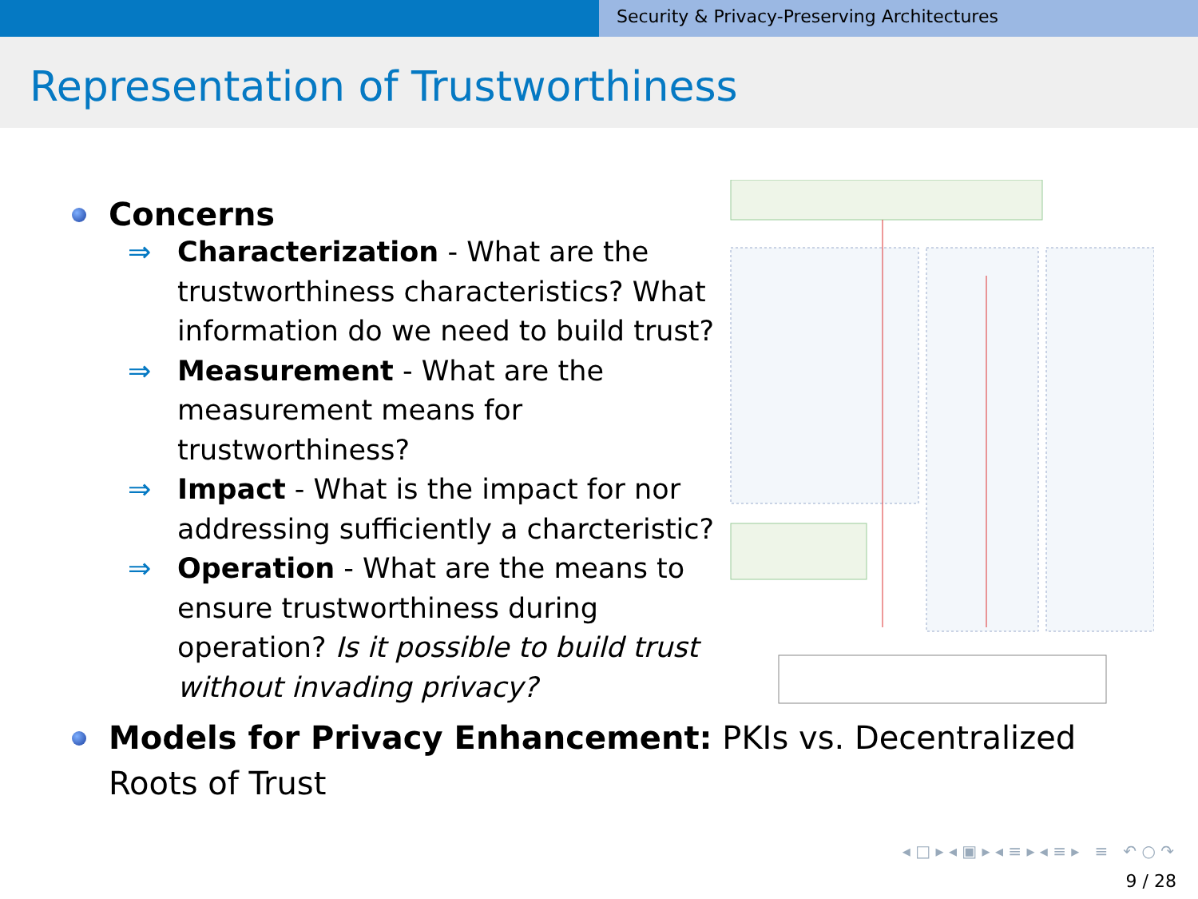Security & Privacy-Preserving Architectures
Representation of Trustworthiness
Concerns
⇒ Characterization - What are the trustworthiness characteristics? What information do we need to build trust?
⇒ Measurement - What are the measurement means for trustworthiness?
⇒ Impact - What is the impact for nor addressing sufficiently a charcteristic?
⇒ Operation - What are the means to ensure trustworthiness during operation? Is it possible to build trust without invading privacy?
Models for Privacy Enhancement: PKIs vs. Decentralized Roots of Trust
◂ □ ▸ ◂ ▣ ▸ ◂ ≡ ▸ ◂ ≡ ▸ ≡ ↶ ○ ↷
9 / 28